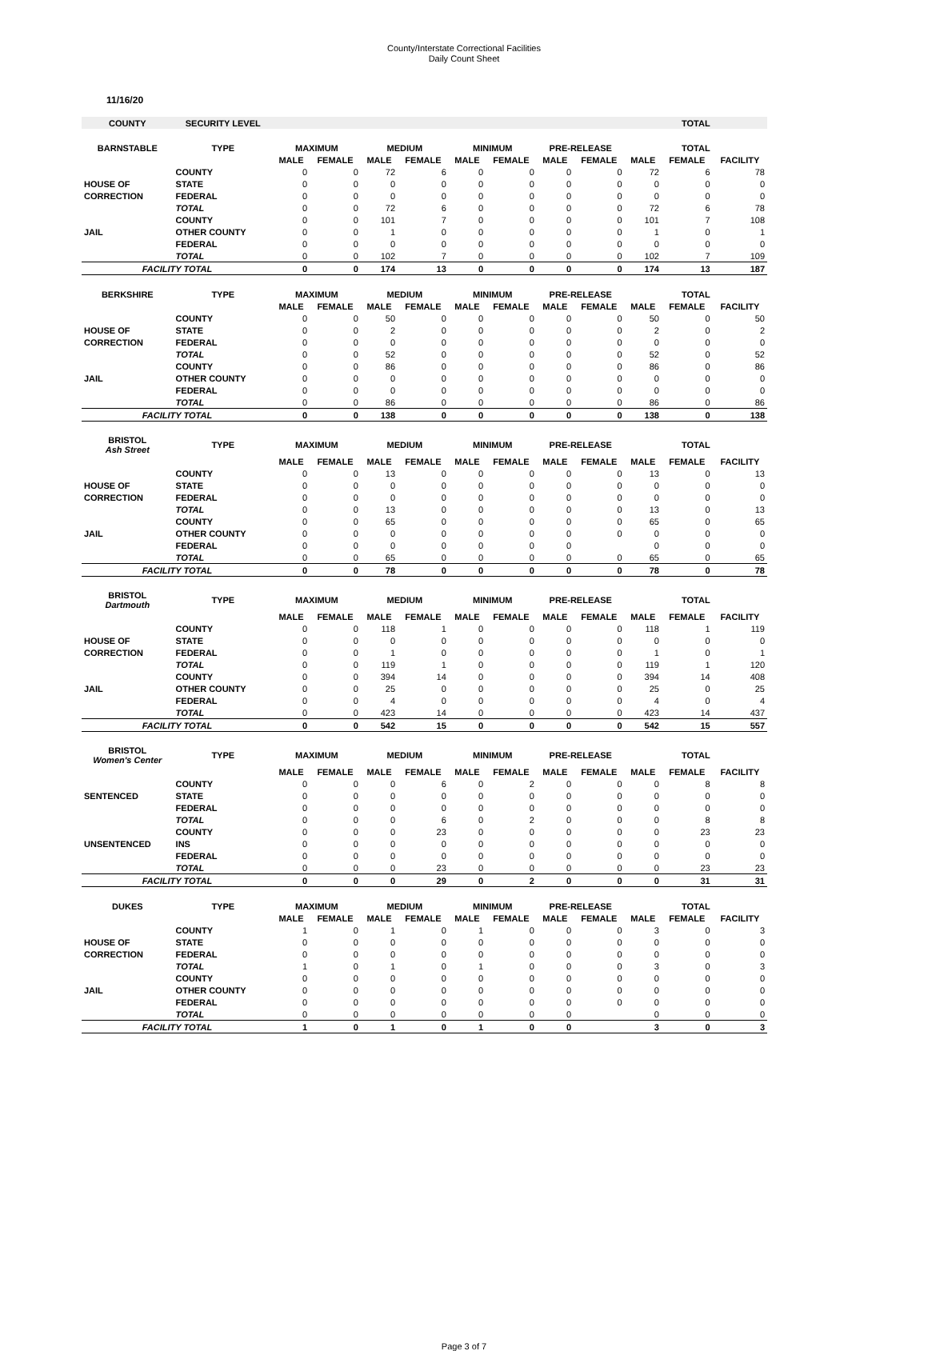County/Interstate Correctional Facilities
Daily Count Sheet
11/16/20
| COUNTY | SECURITY LEVEL | | | | | | | | | TOTAL | | |
| --- | --- | --- | --- | --- | --- | --- | --- | --- | --- | --- | --- | --- |
| BARNSTABLE | TYPE | MAXIMUM | | MEDIUM | | MINIMUM | | PRE-RELEASE | | TOTAL | | |
| | | MALE | FEMALE | MALE | FEMALE | MALE | FEMALE | MALE | FEMALE | MALE | FEMALE | FACILITY |
| | COUNTY | 0 | 0 | 72 | 6 | 0 | 0 | 0 | 0 | 72 | 6 | 78 |
| HOUSE OF | STATE | 0 | 0 | 0 | 0 | 0 | 0 | 0 | 0 | 0 | 0 | 0 |
| CORRECTION | FEDERAL | 0 | 0 | 0 | 0 | 0 | 0 | 0 | 0 | 0 | 0 | 0 |
| | TOTAL | 0 | 0 | 72 | 6 | 0 | 0 | 0 | 0 | 72 | 6 | 78 |
| | COUNTY | 0 | 0 | 101 | 7 | 0 | 0 | 0 | 0 | 101 | 7 | 108 |
| JAIL | OTHER COUNTY | 0 | 0 | 1 | 0 | 0 | 0 | 0 | 0 | 1 | 0 | 1 |
| | FEDERAL | 0 | 0 | 0 | 0 | 0 | 0 | 0 | 0 | 0 | 0 | 0 |
| | TOTAL | 0 | 0 | 102 | 7 | 0 | 0 | 0 | 0 | 102 | 7 | 109 |
| FACILITY TOTAL | | 0 | 0 | 174 | 13 | 0 | 0 | 0 | 0 | 174 | 13 | 187 |
| BERKSHIRE | TYPE | MAXIMUM | | MEDIUM | | MINIMUM | | PRE-RELEASE | | TOTAL | | |
| | | MALE | FEMALE | MALE | FEMALE | MALE | FEMALE | MALE | FEMALE | MALE | FEMALE | FACILITY |
| | COUNTY | 0 | 0 | 50 | 0 | 0 | 0 | 0 | 0 | 50 | 0 | 50 |
| HOUSE OF | STATE | 0 | 0 | 2 | 0 | 0 | 0 | 0 | 0 | 2 | 0 | 2 |
| CORRECTION | FEDERAL | 0 | 0 | 0 | 0 | 0 | 0 | 0 | 0 | 0 | 0 | 0 |
| | TOTAL | 0 | 0 | 52 | 0 | 0 | 0 | 0 | 0 | 52 | 0 | 52 |
| | COUNTY | 0 | 0 | 86 | 0 | 0 | 0 | 0 | 0 | 86 | 0 | 86 |
| JAIL | OTHER COUNTY | 0 | 0 | 0 | 0 | 0 | 0 | 0 | 0 | 0 | 0 | 0 |
| | FEDERAL | 0 | 0 | 0 | 0 | 0 | 0 | 0 | 0 | 0 | 0 | 0 |
| | TOTAL | 0 | 0 | 86 | 0 | 0 | 0 | 0 | 0 | 86 | 0 | 86 |
| FACILITY TOTAL | | 0 | 0 | 138 | 0 | 0 | 0 | 0 | 0 | 138 | 0 | 138 |
| BRISTOL Ash Street | TYPE | MAXIMUM | | MEDIUM | | MINIMUM | | PRE-RELEASE | | TOTAL | | |
| | | MALE | FEMALE | MALE | FEMALE | MALE | FEMALE | MALE | FEMALE | MALE | FEMALE | FACILITY |
| | COUNTY | 0 | 0 | 13 | 0 | 0 | 0 | 0 | 0 | 13 | 0 | 13 |
| HOUSE OF | STATE | 0 | 0 | 0 | 0 | 0 | 0 | 0 | 0 | 0 | 0 | 0 |
| CORRECTION | FEDERAL | 0 | 0 | 0 | 0 | 0 | 0 | 0 | 0 | 0 | 0 | 0 |
| | TOTAL | 0 | 0 | 13 | 0 | 0 | 0 | 0 | 0 | 13 | 0 | 13 |
| | COUNTY | 0 | 0 | 65 | 0 | 0 | 0 | 0 | 0 | 65 | 0 | 65 |
| JAIL | OTHER COUNTY | 0 | 0 | 0 | 0 | 0 | 0 | 0 | 0 | 0 | 0 | 0 |
| | FEDERAL | 0 | 0 | 0 | 0 | 0 | 0 | 0 | | 0 | 0 | 0 |
| | TOTAL | 0 | 0 | 65 | 0 | 0 | 0 | 0 | 0 | 65 | 0 | 65 |
| FACILITY TOTAL | | 0 | 0 | 78 | 0 | 0 | 0 | 0 | 0 | 78 | 0 | 78 |
| BRISTOL Dartmouth | TYPE | MAXIMUM | | MEDIUM | | MINIMUM | | PRE-RELEASE | | TOTAL | | |
| | | MALE | FEMALE | MALE | FEMALE | MALE | FEMALE | MALE | FEMALE | MALE | FEMALE | FACILITY |
| | COUNTY | 0 | 0 | 118 | 1 | 0 | 0 | 0 | 0 | 118 | 1 | 119 |
| HOUSE OF | STATE | 0 | 0 | 0 | 0 | 0 | 0 | 0 | 0 | 0 | 0 | 0 |
| CORRECTION | FEDERAL | 0 | 0 | 1 | 0 | 0 | 0 | 0 | 0 | 1 | 0 | 1 |
| | TOTAL | 0 | 0 | 119 | 1 | 0 | 0 | 0 | 0 | 119 | 1 | 120 |
| | COUNTY | 0 | 0 | 394 | 14 | 0 | 0 | 0 | 0 | 394 | 14 | 408 |
| JAIL | OTHER COUNTY | 0 | 0 | 25 | 0 | 0 | 0 | 0 | 0 | 25 | 0 | 25 |
| | FEDERAL | 0 | 0 | 4 | 0 | 0 | 0 | 0 | 0 | 4 | 0 | 4 |
| | TOTAL | 0 | 0 | 423 | 14 | 0 | 0 | 0 | 0 | 423 | 14 | 437 |
| FACILITY TOTAL | | 0 | 0 | 542 | 15 | 0 | 0 | 0 | 0 | 542 | 15 | 557 |
| BRISTOL Women's Center | TYPE | MAXIMUM | | MEDIUM | | MINIMUM | | PRE-RELEASE | | TOTAL | | |
| | | MALE | FEMALE | MALE | FEMALE | MALE | FEMALE | MALE | FEMALE | MALE | FEMALE | FACILITY |
| | COUNTY | 0 | 0 | 0 | 6 | 0 | 2 | 0 | 0 | 0 | 8 | 8 |
| SENTENCED | STATE | 0 | 0 | 0 | 0 | 0 | 0 | 0 | 0 | 0 | 0 | 0 |
| | FEDERAL | 0 | 0 | 0 | 0 | 0 | 0 | 0 | 0 | 0 | 0 | 0 |
| | TOTAL | 0 | 0 | 0 | 6 | 0 | 2 | 0 | 0 | 0 | 8 | 8 |
| | COUNTY | 0 | 0 | 0 | 23 | 0 | 0 | 0 | 0 | 0 | 23 | 23 |
| UNSENTENCED | INS | 0 | 0 | 0 | 0 | 0 | 0 | 0 | 0 | 0 | 0 | 0 |
| | FEDERAL | 0 | 0 | 0 | 0 | 0 | 0 | 0 | 0 | 0 | 0 | 0 |
| | TOTAL | 0 | 0 | 0 | 23 | 0 | 0 | 0 | 0 | 0 | 23 | 23 |
| FACILITY TOTAL | | 0 | 0 | 0 | 29 | 0 | 2 | 0 | 0 | 0 | 31 | 31 |
| DUKES | TYPE | MAXIMUM | | MEDIUM | | MINIMUM | | PRE-RELEASE | | TOTAL | | |
| | | MALE | FEMALE | MALE | FEMALE | MALE | FEMALE | MALE | FEMALE | MALE | FEMALE | FACILITY |
| | COUNTY | 1 | 0 | 1 | 0 | 1 | 0 | 0 | 0 | 3 | 0 | 3 |
| HOUSE OF | STATE | 0 | 0 | 0 | 0 | 0 | 0 | 0 | 0 | 0 | 0 | 0 |
| CORRECTION | FEDERAL | 0 | 0 | 0 | 0 | 0 | 0 | 0 | 0 | 0 | 0 | 0 |
| | TOTAL | 1 | 0 | 1 | 0 | 1 | 0 | 0 | 0 | 3 | 0 | 3 |
| | COUNTY | 0 | 0 | 0 | 0 | 0 | 0 | 0 | 0 | 0 | 0 | 0 |
| JAIL | OTHER COUNTY | 0 | 0 | 0 | 0 | 0 | 0 | 0 | 0 | 0 | 0 | 0 |
| | FEDERAL | 0 | 0 | 0 | 0 | 0 | 0 | 0 | 0 | 0 | 0 | 0 |
| | TOTAL | 0 | 0 | 0 | 0 | 0 | 0 | 0 | | 0 | 0 | 0 |
| FACILITY TOTAL | | 1 | 0 | 1 | 0 | 1 | 0 | 0 | | 3 | 0 | 3 |
Page 3 of 7